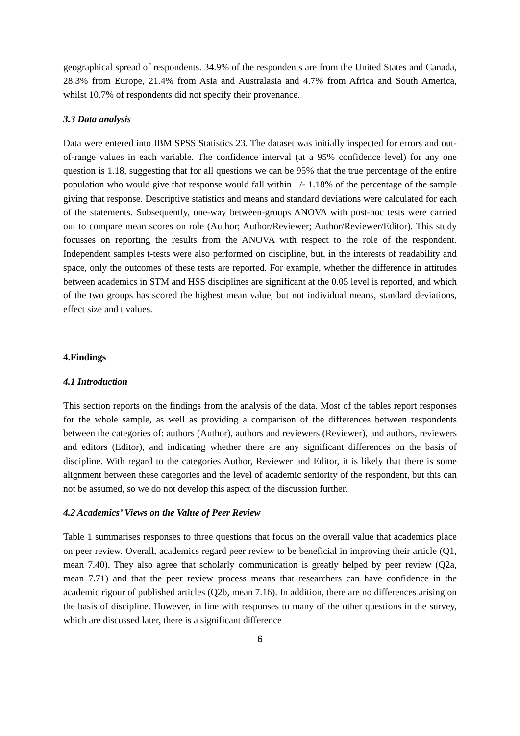geographical spread of respondents. 34.9% of the respondents are from the United States and Canada, 28.3% from Europe, 21.4% from Asia and Australasia and 4.7% from Africa and South America, whilst 10.7% of respondents did not specify their provenance.
3.3 Data analysis
Data were entered into IBM SPSS Statistics 23. The dataset was initially inspected for errors and out-of-range values in each variable. The confidence interval (at a 95% confidence level) for any one question is 1.18, suggesting that for all questions we can be 95% that the true percentage of the entire population who would give that response would fall within +/- 1.18% of the percentage of the sample giving that response. Descriptive statistics and means and standard deviations were calculated for each of the statements. Subsequently, one-way between-groups ANOVA with post-hoc tests were carried out to compare mean scores on role (Author; Author/Reviewer; Author/Reviewer/Editor). This study focusses on reporting the results from the ANOVA with respect to the role of the respondent. Independent samples t-tests were also performed on discipline, but, in the interests of readability and space, only the outcomes of these tests are reported. For example, whether the difference in attitudes between academics in STM and HSS disciplines are significant at the 0.05 level is reported, and which of the two groups has scored the highest mean value, but not individual means, standard deviations, effect size and t values.
4.Findings
4.1 Introduction
This section reports on the findings from the analysis of the data. Most of the tables report responses for the whole sample, as well as providing a comparison of the differences between respondents between the categories of: authors (Author), authors and reviewers (Reviewer), and authors, reviewers and editors (Editor), and indicating whether there are any significant differences on the basis of discipline. With regard to the categories Author, Reviewer and Editor, it is likely that there is some alignment between these categories and the level of academic seniority of the respondent, but this can not be assumed, so we do not develop this aspect of the discussion further.
4.2 Academics’ Views on the Value of Peer Review
Table 1 summarises responses to three questions that focus on the overall value that academics place on peer review. Overall, academics regard peer review to be beneficial in improving their article (Q1, mean 7.40). They also agree that scholarly communication is greatly helped by peer review (Q2a, mean 7.71) and that the peer review process means that researchers can have confidence in the academic rigour of published articles (Q2b, mean 7.16). In addition, there are no differences arising on the basis of discipline. However, in line with responses to many of the other questions in the survey, which are discussed later, there is a significant difference
6